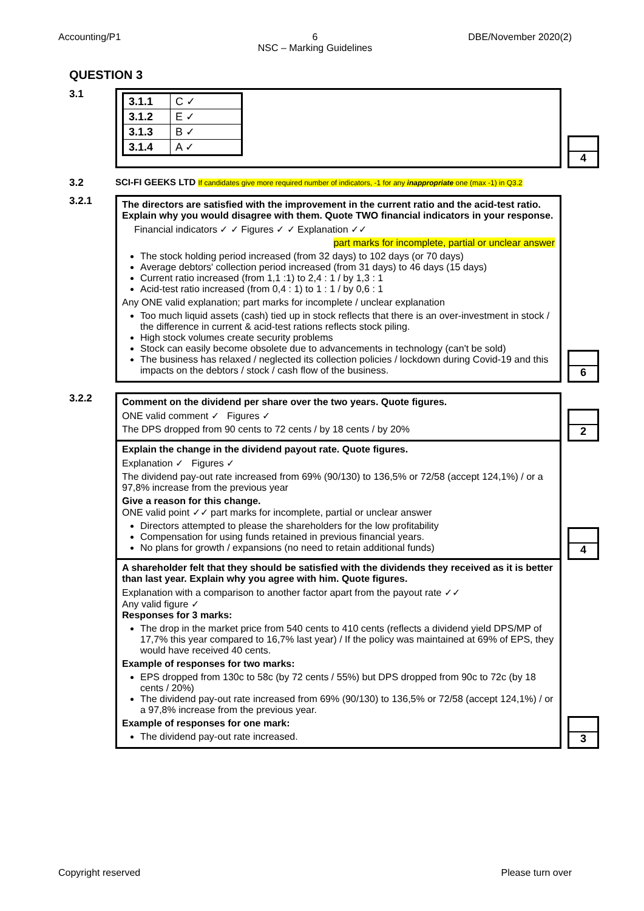Accounting/P1 6
NSC – Marking Guidelines
DBE/November 2020(2)
QUESTION 3
3.1
| 3.1.1 | C ✓ |
| 3.1.2 | E ✓ |
| 3.1.3 | B ✓ |
| 3.1.4 | A ✓ |
4
3.2 SCI-FI GEEKS LTD If candidates give more required number of indicators, -1 for any inappropriate one (max -1) in Q3.2
3.2.1
The directors are satisfied with the improvement in the current ratio and the acid-test ratio. Explain why you would disagree with them. Quote TWO financial indicators in your response.
Financial indicators ✓ ✓ Figures ✓ ✓ Explanation ✓✓
part marks for incomplete, partial or unclear answer
The stock holding period increased (from 32 days) to 102 days (or 70 days)
Average debtors' collection period increased (from 31 days) to 46 days (15 days)
Current ratio increased (from 1,1 :1) to 2,4 : 1 / by 1,3 : 1
Acid-test ratio increased (from 0,4 : 1) to 1 : 1 / by 0,6 : 1
Any ONE valid explanation; part marks for incomplete / unclear explanation
Too much liquid assets (cash) tied up in stock reflects that there is an over-investment in stock / the difference in current & acid-test rations reflects stock piling.
High stock volumes create security problems
Stock can easily become obsolete due to advancements in technology (can't be sold)
The business has relaxed / neglected its collection policies / lockdown during Covid-19 and this impacts on the debtors / stock / cash flow of the business.
6
3.2.2
Comment on the dividend per share over the two years. Quote figures.
ONE valid comment ✓ Figures ✓
The DPS dropped from 90 cents to 72 cents / by 18 cents / by 20%
2
Explain the change in the dividend payout rate. Quote figures.
Explanation ✓ Figures ✓
The dividend pay-out rate increased from 69% (90/130) to 136,5% or 72/58 (accept 124,1%) / or a 97,8% increase from the previous year
Give a reason for this change.
ONE valid point ✓✓ part marks for incomplete, partial or unclear answer
Directors attempted to please the shareholders for the low profitability
Compensation for using funds retained in previous financial years.
No plans for growth / expansions (no need to retain additional funds)
4
A shareholder felt that they should be satisfied with the dividends they received as it is better than last year. Explain why you agree with him. Quote figures.
Explanation with a comparison to another factor apart from the payout rate ✓✓
Any valid figure ✓
Responses for 3 marks:
The drop in the market price from 540 cents to 410 cents (reflects a dividend yield DPS/MP of 17,7% this year compared to 16,7% last year) / If the policy was maintained at 69% of EPS, they would have received 40 cents.
Example of responses for two marks:
EPS dropped from 130c to 58c (by 72 cents / 55%) but DPS dropped from 90c to 72c (by 18 cents / 20%)
The dividend pay-out rate increased from 69% (90/130) to 136,5% or 72/58 (accept 124,1%) / or a 97,8% increase from the previous year.
Example of responses for one mark:
The dividend pay-out rate increased.
3
Copyright reserved Please turn over